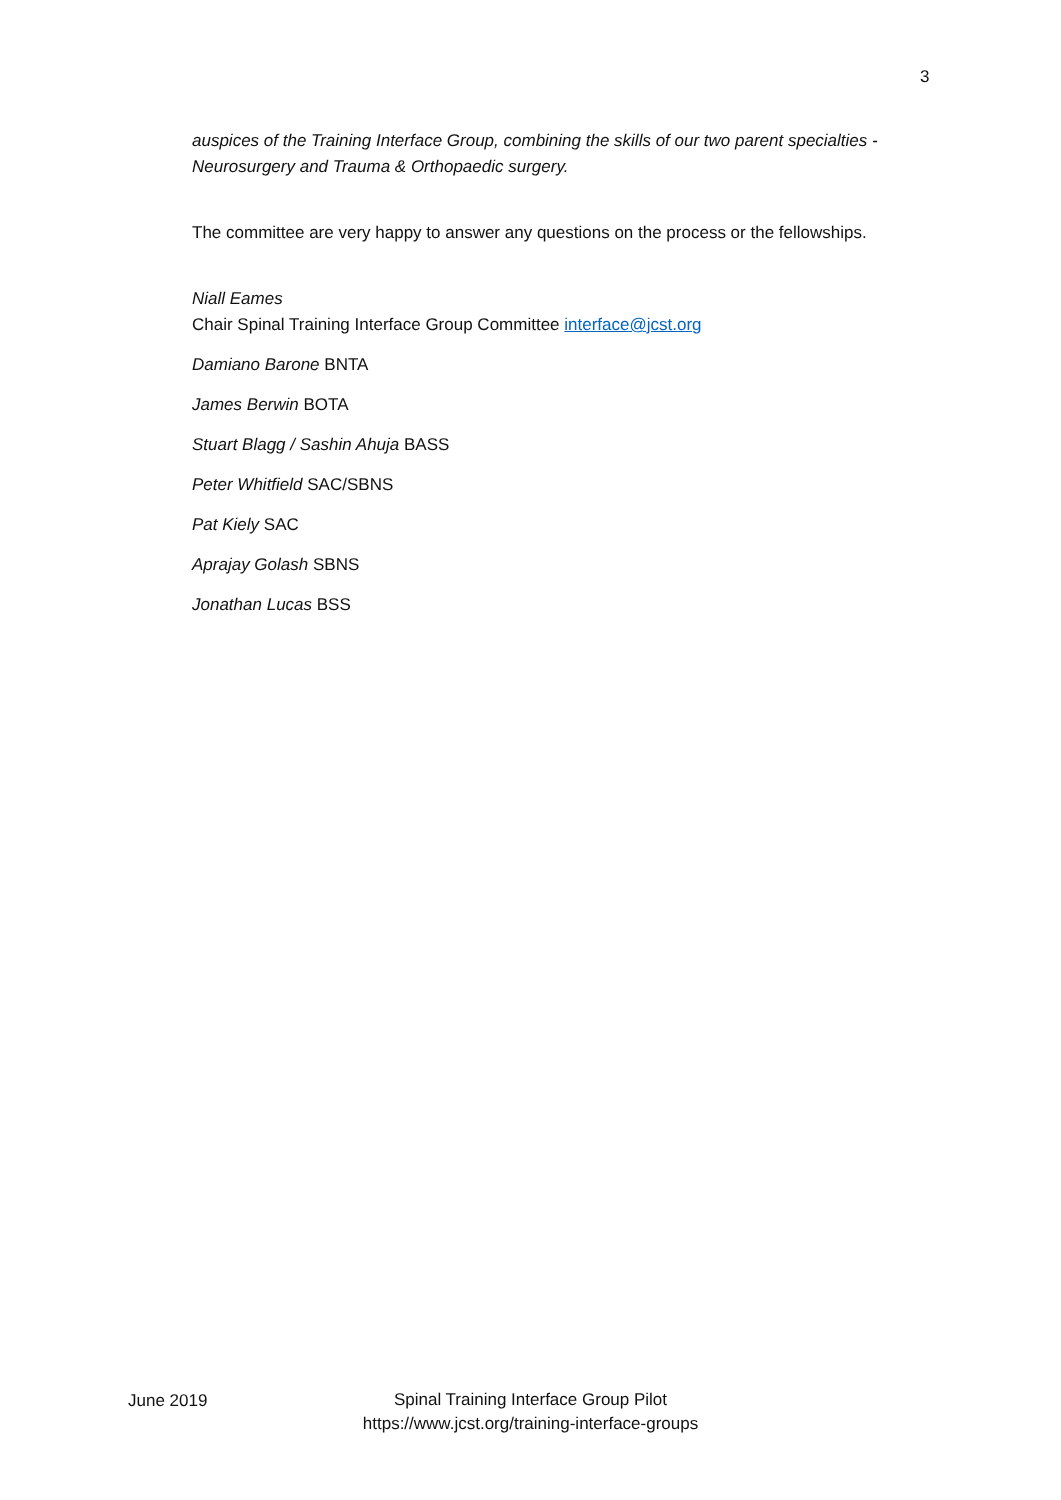3
auspices of the Training Interface Group, combining the skills of our two parent specialties - Neurosurgery and Trauma & Orthopaedic surgery.
The committee are very happy to answer any questions on the process or the fellowships.
Niall Eames
Chair Spinal Training Interface Group Committee interface@jcst.org
Damiano Barone BNTA
James Berwin BOTA
Stuart Blagg / Sashin Ahuja BASS
Peter Whitfield SAC/SBNS
Pat Kiely SAC
Aprajay Golash SBNS
Jonathan Lucas BSS
June 2019
Spinal Training Interface Group Pilot
https://www.jcst.org/training-interface-groups